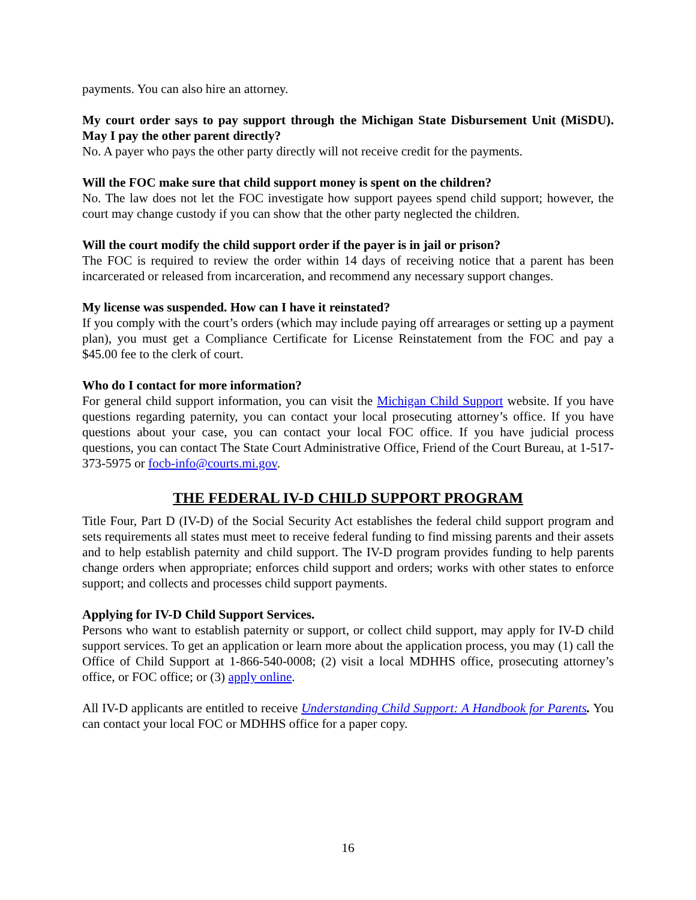payments. You can also hire an attorney.
My court order says to pay support through the Michigan State Disbursement Unit (MiSDU). May I pay the other parent directly?
No. A payer who pays the other party directly will not receive credit for the payments.
Will the FOC make sure that child support money is spent on the children?
No. The law does not let the FOC investigate how support payees spend child support; however, the court may change custody if you can show that the other party neglected the children.
Will the court modify the child support order if the payer is in jail or prison?
The FOC is required to review the order within 14 days of receiving notice that a parent has been incarcerated or released from incarceration, and recommend any necessary support changes.
My license was suspended. How can I have it reinstated?
If you comply with the court’s orders (which may include paying off arrearages or setting up a payment plan), you must get a Compliance Certificate for License Reinstatement from the FOC and pay a $45.00 fee to the clerk of court.
Who do I contact for more information?
For general child support information, you can visit the Michigan Child Support website. If you have questions regarding paternity, you can contact your local prosecuting attorney’s office. If you have questions about your case, you can contact your local FOC office. If you have judicial process questions, you can contact The State Court Administrative Office, Friend of the Court Bureau, at 1-517-373-5975 or focb-info@courts.mi.gov.
THE FEDERAL IV-D CHILD SUPPORT PROGRAM
Title Four, Part D (IV-D) of the Social Security Act establishes the federal child support program and sets requirements all states must meet to receive federal funding to find missing parents and their assets and to help establish paternity and child support. The IV-D program provides funding to help parents change orders when appropriate; enforces child support and orders; works with other states to enforce support; and collects and processes child support payments.
Applying for IV-D Child Support Services.
Persons who want to establish paternity or support, or collect child support, may apply for IV-D child support services. To get an application or learn more about the application process, you may (1) call the Office of Child Support at 1-866-540-0008; (2) visit a local MDHHS office, prosecuting attorney’s office, or FOC office; or (3) apply online.
All IV-D applicants are entitled to receive Understanding Child Support: A Handbook for Parents. You can contact your local FOC or MDHHS office for a paper copy.
16